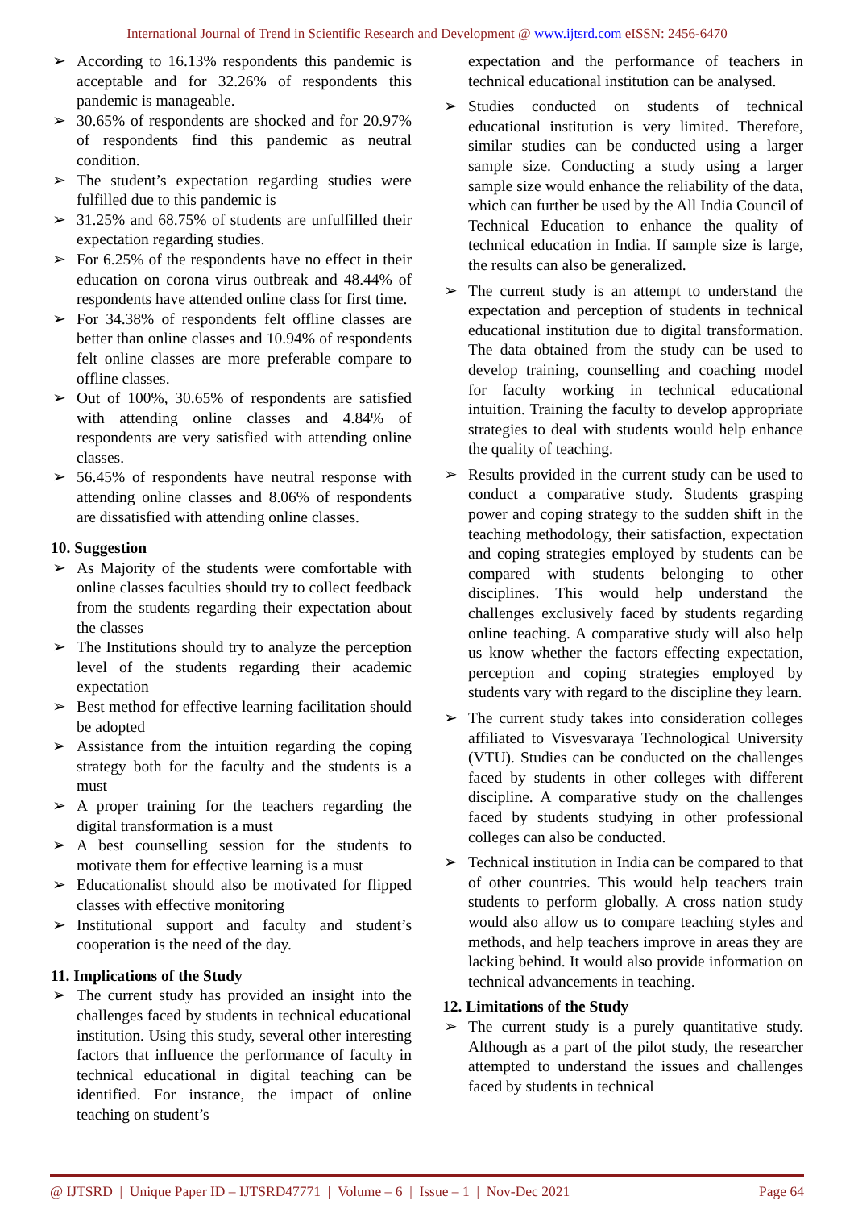International Journal of Trend in Scientific Research and Development @ www.ijtsrd.com eISSN: 2456-6470
➢ According to 16.13% respondents this pandemic is acceptable and for 32.26% of respondents this pandemic is manageable.
➢ 30.65% of respondents are shocked and for 20.97% of respondents find this pandemic as neutral condition.
➢ The student’s expectation regarding studies were fulfilled due to this pandemic is
➢ 31.25% and 68.75% of students are unfulfilled their expectation regarding studies.
➢ For 6.25% of the respondents have no effect in their education on corona virus outbreak and 48.44% of respondents have attended online class for first time.
➢ For 34.38% of respondents felt offline classes are better than online classes and 10.94% of respondents felt online classes are more preferable compare to offline classes.
➢ Out of 100%, 30.65% of respondents are satisfied with attending online classes and 4.84% of respondents are very satisfied with attending online classes.
➢ 56.45% of respondents have neutral response with attending online classes and 8.06% of respondents are dissatisfied with attending online classes.
10. Suggestion
➢ As Majority of the students were comfortable with online classes faculties should try to collect feedback from the students regarding their expectation about the classes
➢ The Institutions should try to analyze the perception level of the students regarding their academic expectation
➢ Best method for effective learning facilitation should be adopted
➢ Assistance from the intuition regarding the coping strategy both for the faculty and the students is a must
➢ A proper training for the teachers regarding the digital transformation is a must
➢ A best counselling session for the students to motivate them for effective learning is a must
➢ Educationalist should also be motivated for flipped classes with effective monitoring
➢ Institutional support and faculty and student’s cooperation is the need of the day.
11. Implications of the Study
➢ The current study has provided an insight into the challenges faced by students in technical educational institution. Using this study, several other interesting factors that influence the performance of faculty in technical educational in digital teaching can be identified. For instance, the impact of online teaching on student’s
expectation and the performance of teachers in technical educational institution can be analysed.
➢ Studies conducted on students of technical educational institution is very limited. Therefore, similar studies can be conducted using a larger sample size. Conducting a study using a larger sample size would enhance the reliability of the data, which can further be used by the All India Council of Technical Education to enhance the quality of technical education in India. If sample size is large, the results can also be generalized.
➢ The current study is an attempt to understand the expectation and perception of students in technical educational institution due to digital transformation. The data obtained from the study can be used to develop training, counselling and coaching model for faculty working in technical educational intuition. Training the faculty to develop appropriate strategies to deal with students would help enhance the quality of teaching.
➢ Results provided in the current study can be used to conduct a comparative study. Students grasping power and coping strategy to the sudden shift in the teaching methodology, their satisfaction, expectation and coping strategies employed by students can be compared with students belonging to other disciplines. This would help understand the challenges exclusively faced by students regarding online teaching. A comparative study will also help us know whether the factors effecting expectation, perception and coping strategies employed by students vary with regard to the discipline they learn.
➢ The current study takes into consideration colleges affiliated to Visvesvaraya Technological University (VTU). Studies can be conducted on the challenges faced by students in other colleges with different discipline. A comparative study on the challenges faced by students studying in other professional colleges can also be conducted.
➢ Technical institution in India can be compared to that of other countries. This would help teachers train students to perform globally. A cross nation study would also allow us to compare teaching styles and methods, and help teachers improve in areas they are lacking behind. It would also provide information on technical advancements in teaching.
12. Limitations of the Study
➢ The current study is a purely quantitative study. Although as a part of the pilot study, the researcher attempted to understand the issues and challenges faced by students in technical
@ IJTSRD | Unique Paper ID – IJTSRD47771 | Volume – 6 | Issue – 1 | Nov-Dec 2021 Page 64